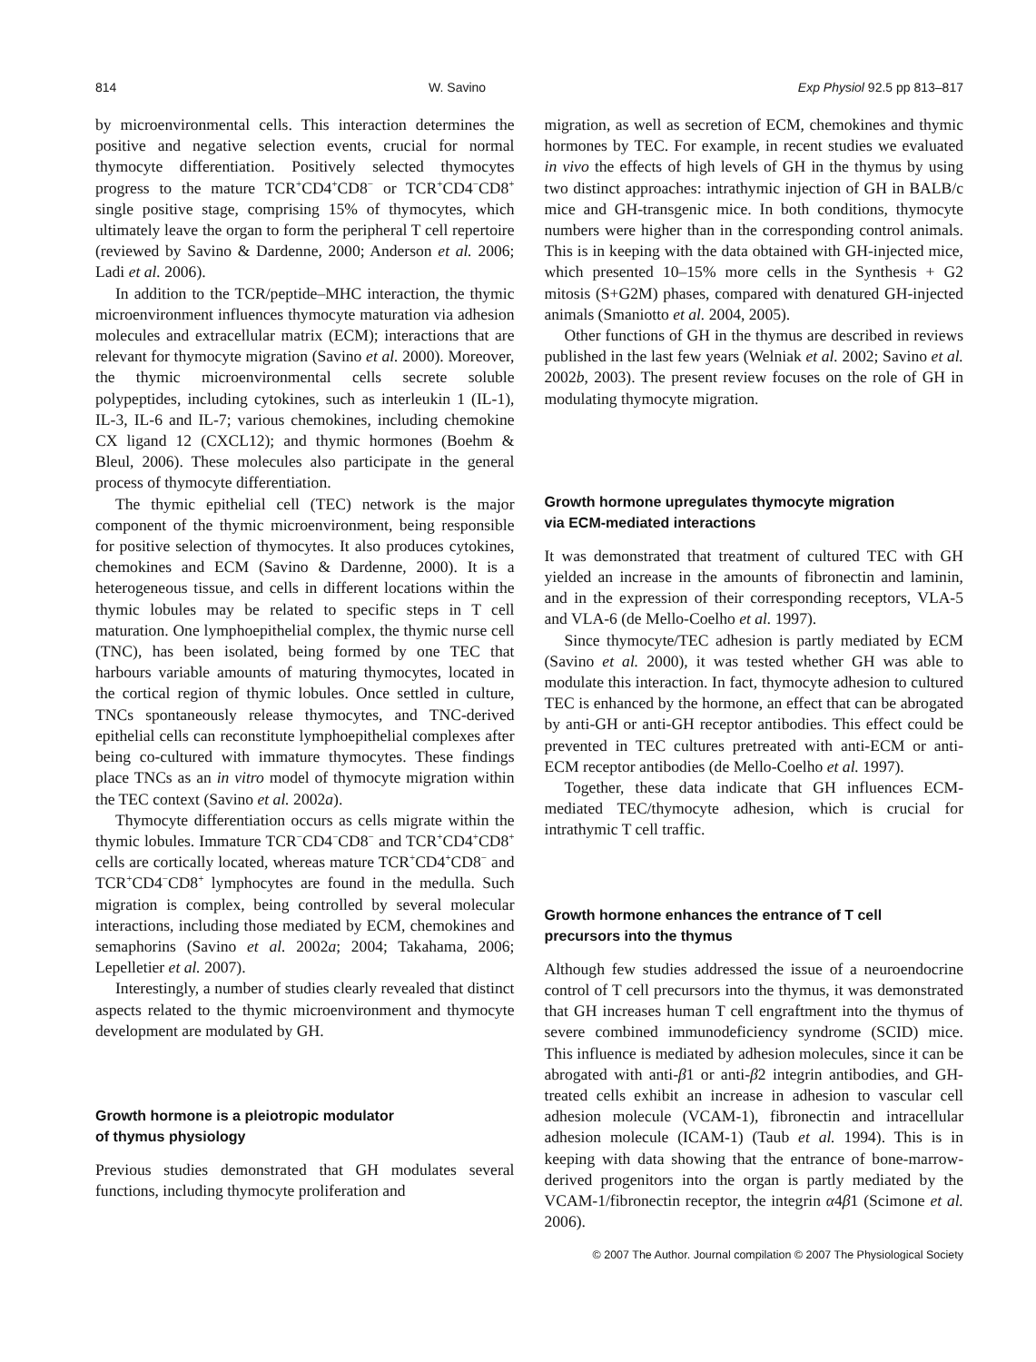814 W. Savino Exp Physiol 92.5 pp 813–817
by microenvironmental cells. This interaction determines the positive and negative selection events, crucial for normal thymocyte differentiation. Positively selected thymocytes progress to the mature TCR<sup>+</sup>CD4<sup>+</sup>CD8<sup>−</sup> or TCR<sup>+</sup>CD4<sup>−</sup>CD8<sup>+</sup> single positive stage, comprising 15% of thymocytes, which ultimately leave the organ to form the peripheral T cell repertoire (reviewed by Savino & Dardenne, 2000; Anderson et al. 2006; Ladi et al. 2006).
In addition to the TCR/peptide–MHC interaction, the thymic microenvironment influences thymocyte maturation via adhesion molecules and extracellular matrix (ECM); interactions that are relevant for thymocyte migration (Savino et al. 2000). Moreover, the thymic microenvironmental cells secrete soluble polypeptides, including cytokines, such as interleukin 1 (IL-1), IL-3, IL-6 and IL-7; various chemokines, including chemokine CX ligand 12 (CXCL12); and thymic hormones (Boehm & Bleul, 2006). These molecules also participate in the general process of thymocyte differentiation.
The thymic epithelial cell (TEC) network is the major component of the thymic microenvironment, being responsible for positive selection of thymocytes. It also produces cytokines, chemokines and ECM (Savino & Dardenne, 2000). It is a heterogeneous tissue, and cells in different locations within the thymic lobules may be related to specific steps in T cell maturation. One lymphoepithelial complex, the thymic nurse cell (TNC), has been isolated, being formed by one TEC that harbours variable amounts of maturing thymocytes, located in the cortical region of thymic lobules. Once settled in culture, TNCs spontaneously release thymocytes, and TNC-derived epithelial cells can reconstitute lymphoepithelial complexes after being co-cultured with immature thymocytes. These findings place TNCs as an in vitro model of thymocyte migration within the TEC context (Savino et al. 2002a).
Thymocyte differentiation occurs as cells migrate within the thymic lobules. Immature TCR<sup>−</sup>CD4<sup>−</sup>CD8<sup>−</sup> and TCR<sup>+</sup>CD4<sup>+</sup>CD8<sup>+</sup> cells are cortically located, whereas mature TCR<sup>+</sup>CD4<sup>+</sup>CD8<sup>−</sup> and TCR<sup>+</sup>CD4<sup>−</sup>CD8<sup>+</sup> lymphocytes are found in the medulla. Such migration is complex, being controlled by several molecular interactions, including those mediated by ECM, chemokines and semaphorins (Savino et al. 2002a; 2004; Takahama, 2006; Lepelletier et al. 2007).
Interestingly, a number of studies clearly revealed that distinct aspects related to the thymic microenvironment and thymocyte development are modulated by GH.
Growth hormone is a pleiotropic modulator
of thymus physiology
Previous studies demonstrated that GH modulates several functions, including thymocyte proliferation and
migration, as well as secretion of ECM, chemokines and thymic hormones by TEC. For example, in recent studies we evaluated in vivo the effects of high levels of GH in the thymus by using two distinct approaches: intrathymic injection of GH in BALB/c mice and GH-transgenic mice. In both conditions, thymocyte numbers were higher than in the corresponding control animals. This is in keeping with the data obtained with GH-injected mice, which presented 10–15% more cells in the Synthesis + G2 mitosis (S+G2M) phases, compared with denatured GH-injected animals (Smaniotto et al. 2004, 2005).
Other functions of GH in the thymus are described in reviews published in the last few years (Welniak et al. 2002; Savino et al. 2002b, 2003). The present review focuses on the role of GH in modulating thymocyte migration.
Growth hormone upregulates thymocyte migration
via ECM-mediated interactions
It was demonstrated that treatment of cultured TEC with GH yielded an increase in the amounts of fibronectin and laminin, and in the expression of their corresponding receptors, VLA-5 and VLA-6 (de Mello-Coelho et al. 1997).
Since thymocyte/TEC adhesion is partly mediated by ECM (Savino et al. 2000), it was tested whether GH was able to modulate this interaction. In fact, thymocyte adhesion to cultured TEC is enhanced by the hormone, an effect that can be abrogated by anti-GH or anti-GH receptor antibodies. This effect could be prevented in TEC cultures pretreated with anti-ECM or anti-ECM receptor antibodies (de Mello-Coelho et al. 1997).
Together, these data indicate that GH influences ECM-mediated TEC/thymocyte adhesion, which is crucial for intrathymic T cell traffic.
Growth hormone enhances the entrance of T cell
precursors into the thymus
Although few studies addressed the issue of a neuroendocrine control of T cell precursors into the thymus, it was demonstrated that GH increases human T cell engraftment into the thymus of severe combined immunodeficiency syndrome (SCID) mice. This influence is mediated by adhesion molecules, since it can be abrogated with anti-β1 or anti-β2 integrin antibodies, and GH-treated cells exhibit an increase in adhesion to vascular cell adhesion molecule (VCAM-1), fibronectin and intracellular adhesion molecule (ICAM-1) (Taub et al. 1994). This is in keeping with data showing that the entrance of bone-marrow-derived progenitors into the organ is partly mediated by the VCAM-1/fibronectin receptor, the integrin α4β1 (Scimone et al. 2006).
© 2007 The Author. Journal compilation © 2007 The Physiological Society